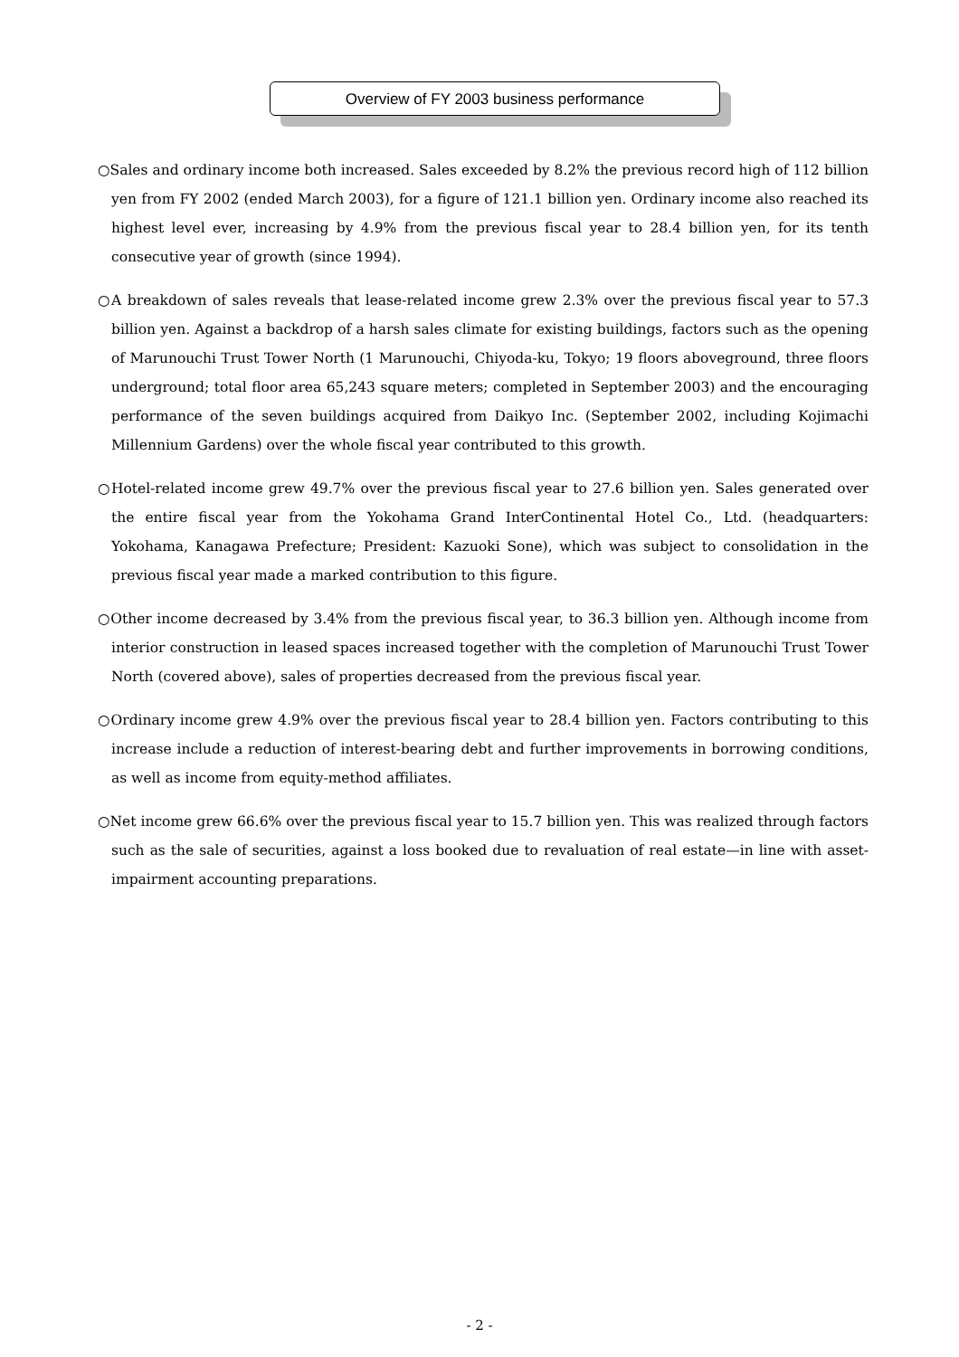Overview of FY 2003 business performance
○Sales and ordinary income both increased. Sales exceeded by 8.2% the previous record high of 112 billion yen from FY 2002 (ended March 2003), for a figure of 121.1 billion yen. Ordinary income also reached its highest level ever, increasing by 4.9% from the previous fiscal year to 28.4 billion yen, for its tenth consecutive year of growth (since 1994).
○A breakdown of sales reveals that lease-related income grew 2.3% over the previous fiscal year to 57.3 billion yen. Against a backdrop of a harsh sales climate for existing buildings, factors such as the opening of Marunouchi Trust Tower North (1 Marunouchi, Chiyoda-ku, Tokyo; 19 floors aboveground, three floors underground; total floor area 65,243 square meters; completed in September 2003) and the encouraging performance of the seven buildings acquired from Daikyo Inc. (September 2002, including Kojimachi Millennium Gardens) over the whole fiscal year contributed to this growth.
○Hotel-related income grew 49.7% over the previous fiscal year to 27.6 billion yen. Sales generated over the entire fiscal year from the Yokohama Grand InterContinental Hotel Co., Ltd. (headquarters: Yokohama, Kanagawa Prefecture; President: Kazuoki Sone), which was subject to consolidation in the previous fiscal year made a marked contribution to this figure.
○Other income decreased by 3.4% from the previous fiscal year, to 36.3 billion yen. Although income from interior construction in leased spaces increased together with the completion of Marunouchi Trust Tower North (covered above), sales of properties decreased from the previous fiscal year.
○Ordinary income grew 4.9% over the previous fiscal year to 28.4 billion yen. Factors contributing to this increase include a reduction of interest-bearing debt and further improvements in borrowing conditions, as well as income from equity-method affiliates.
○Net income grew 66.6% over the previous fiscal year to 15.7 billion yen. This was realized through factors such as the sale of securities, against a loss booked due to revaluation of real estate—in line with asset-impairment accounting preparations.
- 2 -